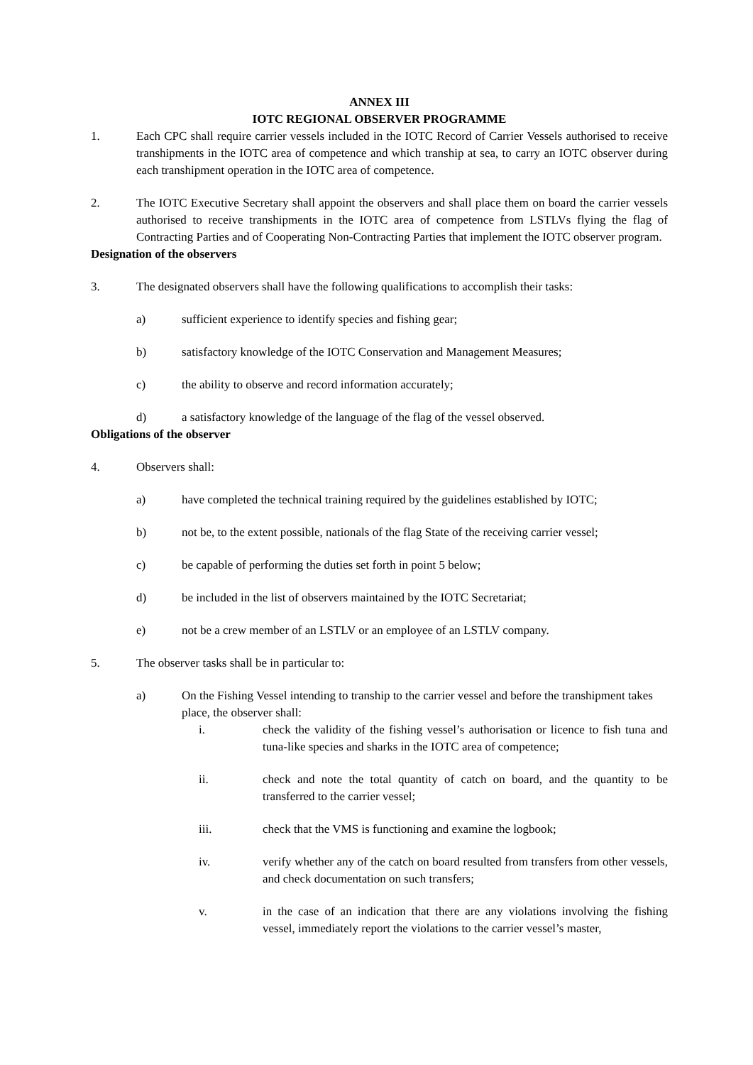ANNEX III
IOTC REGIONAL OBSERVER PROGRAMME
1. Each CPC shall require carrier vessels included in the IOTC Record of Carrier Vessels authorised to receive transhipments in the IOTC area of competence and which tranship at sea, to carry an IOTC observer during each transhipment operation in the IOTC area of competence.
2. The IOTC Executive Secretary shall appoint the observers and shall place them on board the carrier vessels authorised to receive transhipments in the IOTC area of competence from LSTLVs flying the flag of Contracting Parties and of Cooperating Non-Contracting Parties that implement the IOTC observer program.
Designation of the observers
3. The designated observers shall have the following qualifications to accomplish their tasks:
a) sufficient experience to identify species and fishing gear;
b) satisfactory knowledge of the IOTC Conservation and Management Measures;
c) the ability to observe and record information accurately;
d) a satisfactory knowledge of the language of the flag of the vessel observed.
Obligations of the observer
4. Observers shall:
a) have completed the technical training required by the guidelines established by IOTC;
b) not be, to the extent possible, nationals of the flag State of the receiving carrier vessel;
c) be capable of performing the duties set forth in point 5 below;
d) be included in the list of observers maintained by the IOTC Secretariat;
e) not be a crew member of an LSTLV or an employee of an LSTLV company.
5. The observer tasks shall be in particular to:
a) On the Fishing Vessel intending to tranship to the carrier vessel and before the transhipment takes place, the observer shall:
i. check the validity of the fishing vessel’s authorisation or licence to fish tuna and tuna-like species and sharks in the IOTC area of competence;
ii. check and note the total quantity of catch on board, and the quantity to be transferred to the carrier vessel;
iii. check that the VMS is functioning and examine the logbook;
iv. verify whether any of the catch on board resulted from transfers from other vessels, and check documentation on such transfers;
v. in the case of an indication that there are any violations involving the fishing vessel, immediately report the violations to the carrier vessel’s master,